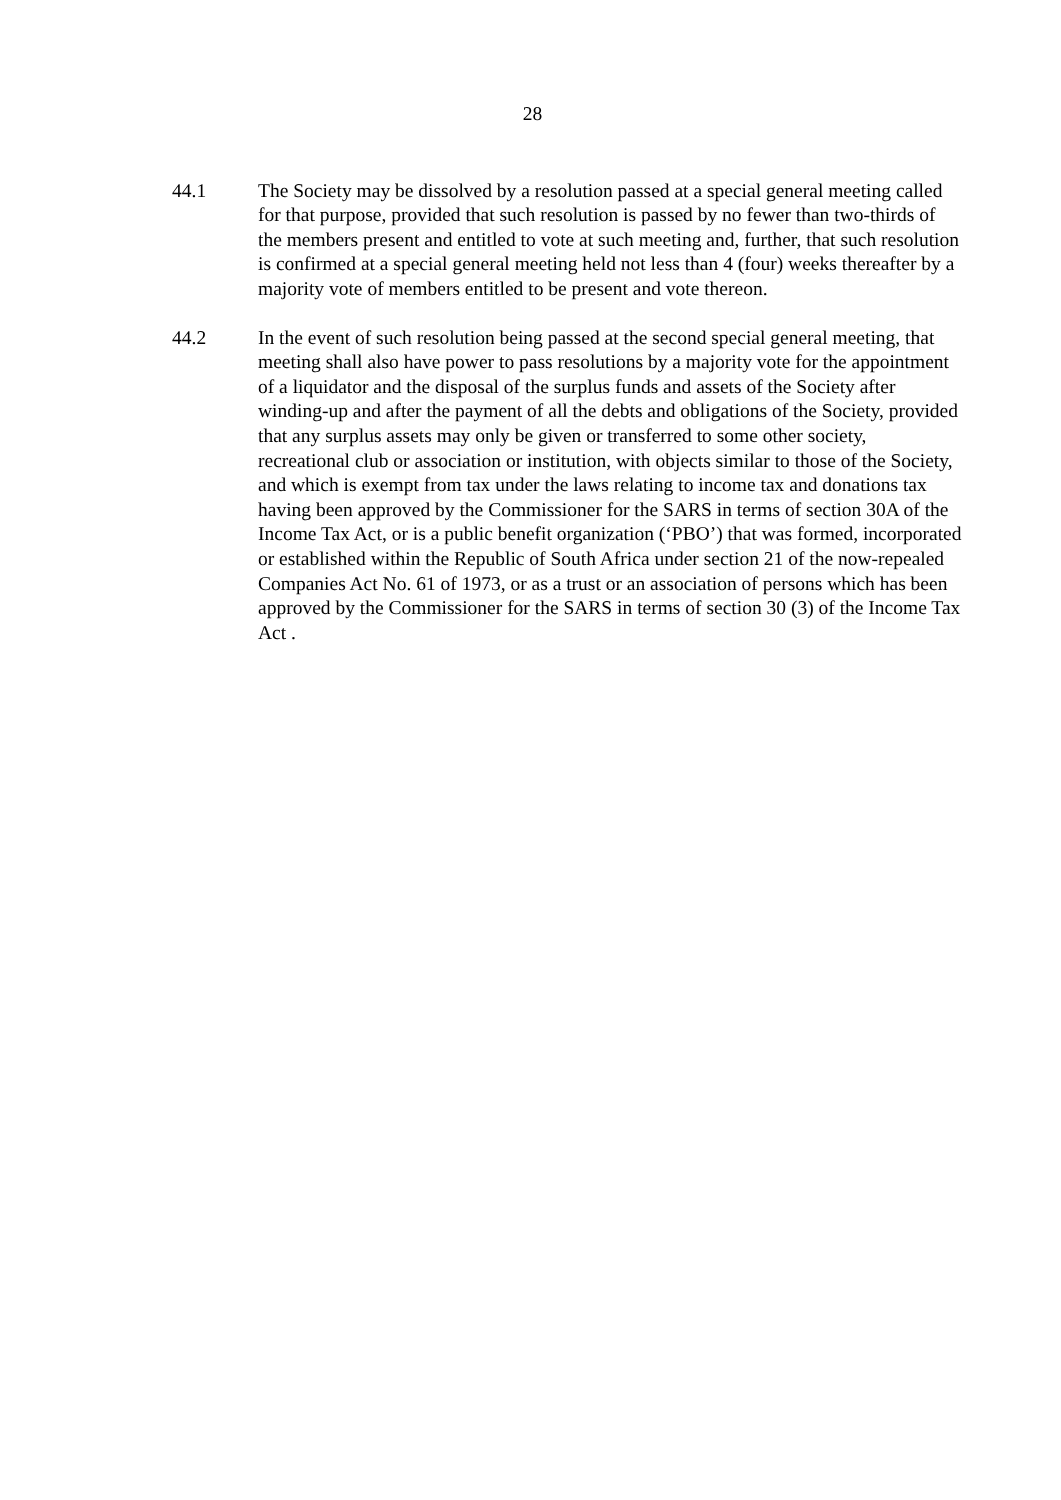28
44.1 The Society may be dissolved by a resolution passed at a special general meeting called for that purpose, provided that such resolution is passed by no fewer than two-thirds of the members present and entitled to vote at such meeting and, further, that such resolution is confirmed at a special general meeting held not less than 4 (four) weeks thereafter by a majority vote of members entitled to be present and vote thereon.
44.2 In the event of such resolution being passed at the second special general meeting, that meeting shall also have power to pass resolutions by a majority vote for the appointment of a liquidator and the disposal of the surplus funds and assets of the Society after winding-up and after the payment of all the debts and obligations of the Society, provided that any surplus assets may only be given or transferred to some other society, recreational club or association or institution, with objects similar to those of the Society, and which is exempt from tax under the laws relating to income tax and donations tax having been approved by the Commissioner for the SARS in terms of section 30A of the Income Tax Act, or is a public benefit organization (‘PBO’) that was formed, incorporated or established within the Republic of South Africa under section 21 of the now-repealed Companies Act No. 61 of 1973, or as a trust or an association of persons which has been approved by the Commissioner for the SARS in terms of section 30 (3) of the Income Tax Act .